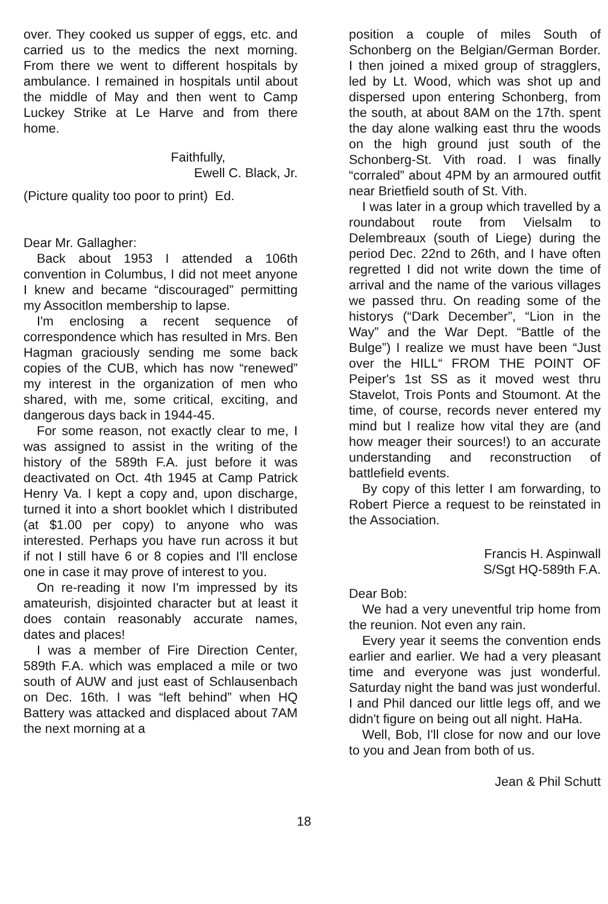over. They cooked us supper of eggs, etc. and carried us to the medics the next morning. From there we went to different hospitals by ambulance. I remained in hospitals until about the middle of May and then went to Camp Luckey Strike at Le Harve and from there home.
Faithfully,
Ewell C. Black, Jr.
(Picture quality too poor to print) Ed.
Dear Mr. Gallagher:
Back about 1953 I attended a 106th convention in Columbus, I did not meet anyone I knew and became “discouraged” permitting my Associtlon membership to lapse.
I'm enclosing a recent sequence of correspondence which has resulted in Mrs. Ben Hagman graciously sending me some back copies of the CUB, which has now “renewed” my interest in the organization of men who shared, with me, some critical, exciting, and dangerous days back in 1944-45.
For some reason, not exactly clear to me, I was assigned to assist in the writing of the history of the 589th F.A. just before it was deactivated on Oct. 4th 1945 at Camp Patrick Henry Va. I kept a copy and, upon discharge, turned it into a short booklet which I distributed (at $1.00 per copy) to anyone who was interested. Perhaps you have run across it but if not I still have 6 or 8 copies and I'll enclose one in case it may prove of interest to you.
On re-reading it now I'm impressed by its amateurish, disjointed character but at least it does contain reasonably accurate names, dates and places!
I was a member of Fire Direction Center, 589th F.A. which was emplaced a mile or two south of AUW and just east of Schlausenbach on Dec. 16th. I was “left behind” when HQ Battery was attacked and displaced about 7AM the next morning at a
position a couple of miles South of Schonberg on the Belgian/German Border. I then joined a mixed group of stragglers, led by Lt. Wood, which was shot up and dispersed upon entering Schonberg, from the south, at about 8AM on the 17th. spent the day alone walking east thru the woods on the high ground just south of the Schonberg-St. Vith road. I was finally “corraled” about 4PM by an armoured outfit near Brietfield south of St. Vith.
I was later in a group which travelled by a roundabout route from Vielsalm to Delembreaux (south of Liege) during the period Dec. 22nd to 26th, and I have often regretted I did not write down the time of arrival and the name of the various villages we passed thru. On reading some of the historys (“Dark December”, “Lion in the Way” and the War Dept. “Battle of the Bulge”) I realize we must have been “Just over the HILL“ FROM THE POINT OF Peiper's 1st SS as it moved west thru Stavelot, Trois Ponts and Stoumont. At the time, of course, records never entered my mind but I realize how vital they are (and how meager their sources!) to an accurate understanding and reconstruction of battlefield events.
By copy of this letter I am forwarding, to Robert Pierce a request to be reinstated in the Association.
Francis H. Aspinwall
S/Sgt HQ-589th F.A.
Dear Bob:
We had a very uneventful trip home from the reunion. Not even any rain.
Every year it seems the convention ends earlier and earlier. We had a very pleasant time and everyone was just wonderful. Saturday night the band was just wonderful. I and Phil danced our little legs off, and we didn't figure on being out all night. HaHa.
Well, Bob, I'll close for now and our love to you and Jean from both of us.
Jean & Phil Schutt
18